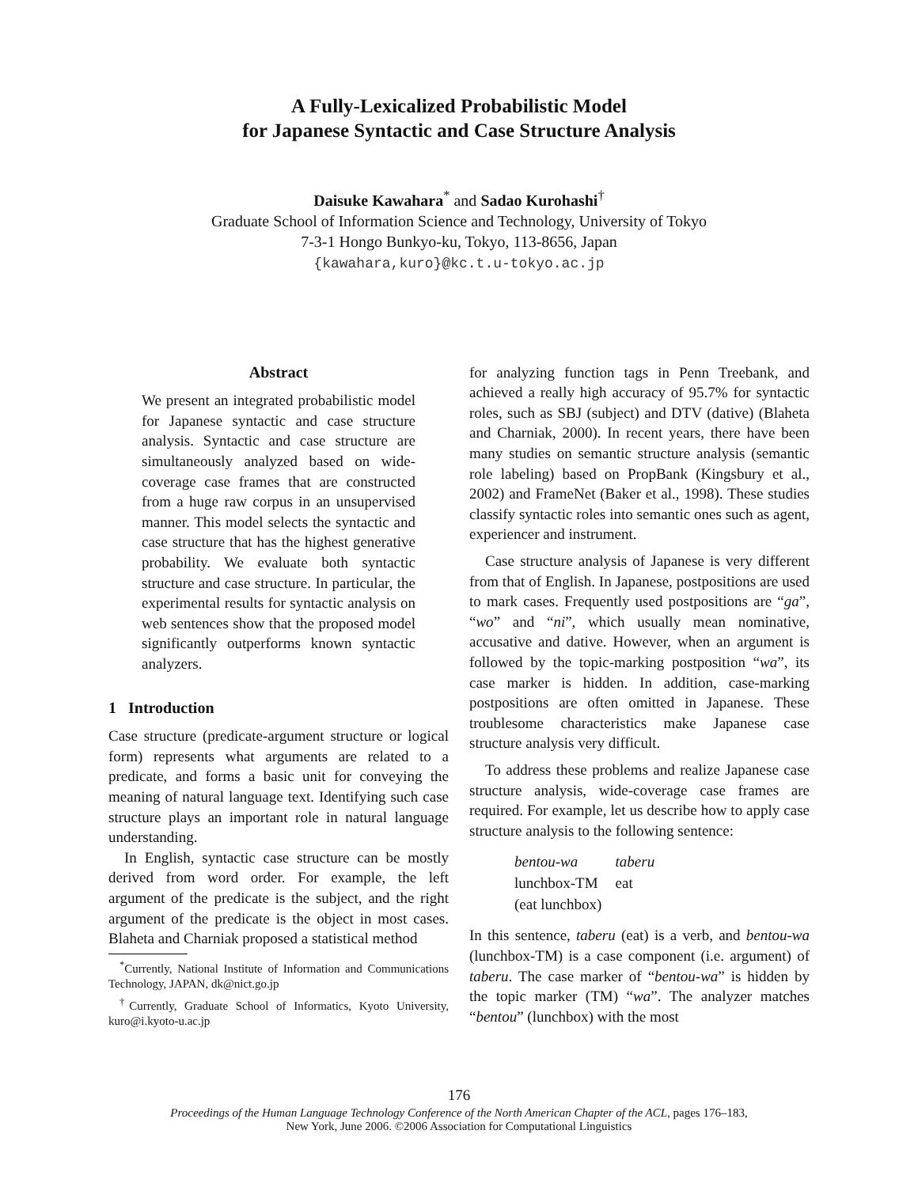A Fully-Lexicalized Probabilistic Model
for Japanese Syntactic and Case Structure Analysis
Daisuke Kawahara<sup>*</sup> and Sadao Kurohashi<sup>†</sup>
Graduate School of Information Science and Technology, University of Tokyo
7-3-1 Hongo Bunkyo-ku, Tokyo, 113-8656, Japan
{kawahara,kuro}@kc.t.u-tokyo.ac.jp
Abstract
We present an integrated probabilistic model for Japanese syntactic and case structure analysis. Syntactic and case structure are simultaneously analyzed based on wide-coverage case frames that are constructed from a huge raw corpus in an unsupervised manner. This model selects the syntactic and case structure that has the highest generative probability. We evaluate both syntactic structure and case structure. In particular, the experimental results for syntactic analysis on web sentences show that the proposed model significantly outperforms known syntactic analyzers.
1 Introduction
Case structure (predicate-argument structure or logical form) represents what arguments are related to a predicate, and forms a basic unit for conveying the meaning of natural language text. Identifying such case structure plays an important role in natural language understanding.
In English, syntactic case structure can be mostly derived from word order. For example, the left argument of the predicate is the subject, and the right argument of the predicate is the object in most cases. Blaheta and Charniak proposed a statistical method
<sup>*</sup> Currently, National Institute of Information and Communications Technology, JAPAN, dk@nict.go.jp
<sup>†</sup> Currently, Graduate School of Informatics, Kyoto University, kuro@i.kyoto-u.ac.jp
for analyzing function tags in Penn Treebank, and achieved a really high accuracy of 95.7% for syntactic roles, such as SBJ (subject) and DTV (dative) (Blaheta and Charniak, 2000). In recent years, there have been many studies on semantic structure analysis (semantic role labeling) based on PropBank (Kingsbury et al., 2002) and FrameNet (Baker et al., 1998). These studies classify syntactic roles into semantic ones such as agent, experiencer and instrument.
Case structure analysis of Japanese is very different from that of English. In Japanese, postpositions are used to mark cases. Frequently used postpositions are “ga”, “wo” and “ni”, which usually mean nominative, accusative and dative. However, when an argument is followed by the topic-marking postposition “wa”, its case marker is hidden. In addition, case-marking postpositions are often omitted in Japanese. These troublesome characteristics make Japanese case structure analysis very difficult.
To address these problems and realize Japanese case structure analysis, wide-coverage case frames are required. For example, let us describe how to apply case structure analysis to the following sentence:
| bentou-wa | taberu |
| lunchbox-TM | eat |
| (eat lunchbox) | |
In this sentence, taberu (eat) is a verb, and bentou-wa (lunchbox-TM) is a case component (i.e. argument) of taberu. The case marker of “bentou-wa” is hidden by the topic marker (TM) “wa”. The analyzer matches “bentou” (lunchbox) with the most
176
Proceedings of the Human Language Technology Conference of the North American Chapter of the ACL, pages 176–183,
New York, June 2006. ©2006 Association for Computational Linguistics